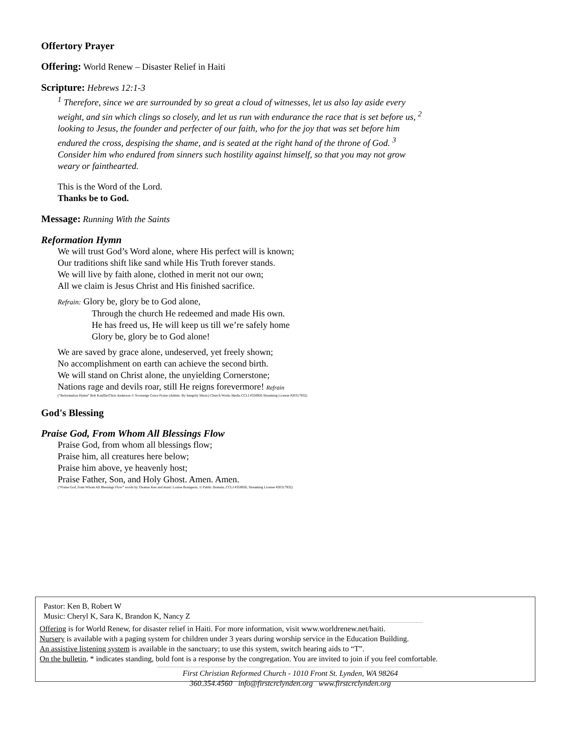Offertory Prayer
Offering: World Renew – Disaster Relief in Haiti
Scripture: Hebrews 12:1-3
<sup>1</sup> Therefore, since we are surrounded by so great a cloud of witnesses, let us also lay aside every weight, and sin which clings so closely, and let us run with endurance the race that is set before us, <sup>2</sup> looking to Jesus, the founder and perfecter of our faith, who for the joy that was set before him endured the cross, despising the shame, and is seated at the right hand of the throne of God. <sup>3</sup> Consider him who endured from sinners such hostility against himself, so that you may not grow weary or fainthearted.
This is the Word of the Lord.
Thanks be to God.
Message: Running With the Saints
Reformation Hymn
We will trust God’s Word alone, where His perfect will is known;
Our traditions shift like sand while His Truth forever stands.
We will live by faith alone, clothed in merit not our own;
All we claim is Jesus Christ and His finished sacrifice.
Refrain: Glory be, glory be to God alone,
Through the church He redeemed and made His own.
He has freed us, He will keep us till we’re safely home
Glory be, glory be to God alone!
We are saved by grace alone, undeserved, yet freely shown;
No accomplishment on earth can achieve the second birth.
We will stand on Christ alone, the unyielding Cornerstone;
Nations rage and devils roar, still He reigns forevermore! Refrain
(“Reformation Hymn” Bob Kauflin/Chris Anderson © Sovereign Grace Praise (Admin. By Integrity Music) Church Works Media CCLI #358926 Streaming License #20317932)
God's Blessing
Praise God, From Whom All Blessings Flow
Praise God, from whom all blessings flow;
Praise him, all creatures here below;
Praise him above, ye heavenly host;
Praise Father, Son, and Holy Ghost. Amen. Amen.
(“Praise God, from Whom All Blessings Flow” words by Thomas Ken and music Louise Bourgeois, © Public Domain, CCLI #358926, Streaming License #20317932)
Pastor: Ken B, Robert W
Music: Cheryl K, Sara K, Brandon K, Nancy Z
Offering is for World Renew, for disaster relief in Haiti. For more information, visit www.worldrenew.net/haiti.
Nursery is available with a paging system for children under 3 years during worship service in the Education Building.
An assistive listening system is available in the sanctuary; to use this system, switch hearing aids to “T”.
On the bulletin, * indicates standing, bold font is a response by the congregation. You are invited to join if you feel comfortable.
First Christian Reformed Church - 1010 Front St. Lynden, WA 98264
360.354.4560 info@firstcrclynden.org www.firstcrclynden.org